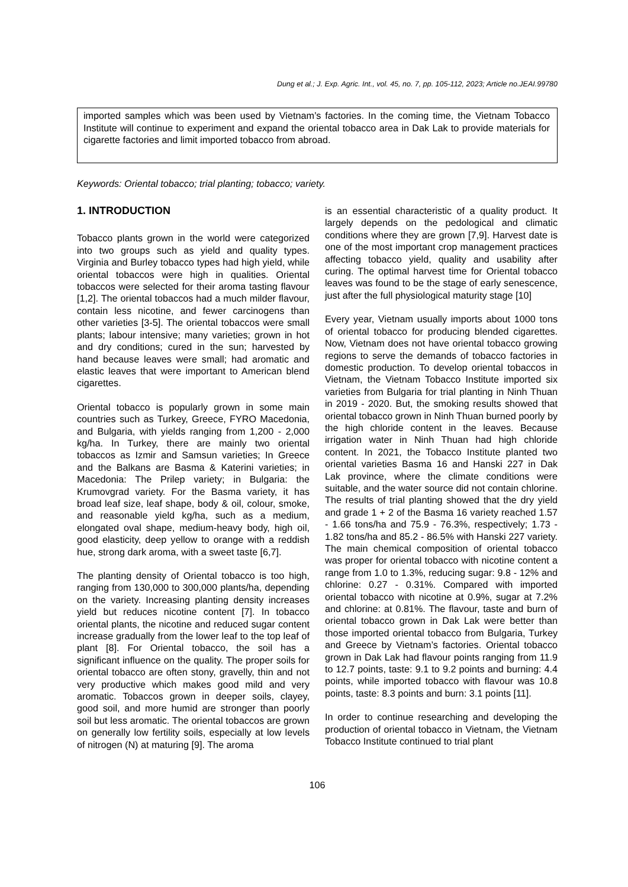Dung et al.; J. Exp. Agric. Int., vol. 45, no. 7, pp. 105-112, 2023; Article no.JEAI.99780
imported samples which was been used by Vietnam’s factories. In the coming time, the Vietnam Tobacco Institute will continue to experiment and expand the oriental tobacco area in Dak Lak to provide materials for cigarette factories and limit imported tobacco from abroad.
Keywords: Oriental tobacco; trial planting; tobacco; variety.
1. INTRODUCTION
Tobacco plants grown in the world were categorized into two groups such as yield and quality types. Virginia and Burley tobacco types had high yield, while oriental tobaccos were high in qualities. Oriental tobaccos were selected for their aroma tasting flavour [1,2]. The oriental tobaccos had a much milder flavour, contain less nicotine, and fewer carcinogens than other varieties [3-5]. The oriental tobaccos were small plants; labour intensive; many varieties; grown in hot and dry conditions; cured in the sun; harvested by hand because leaves were small; had aromatic and elastic leaves that were important to American blend cigarettes.
Oriental tobacco is popularly grown in some main countries such as Turkey, Greece, FYRO Macedonia, and Bulgaria, with yields ranging from 1,200 - 2,000 kg/ha. In Turkey, there are mainly two oriental tobaccos as Izmir and Samsun varieties; In Greece and the Balkans are Basma & Katerini varieties; in Macedonia: The Prilep variety; in Bulgaria: the Krumovgrad variety. For the Basma variety, it has broad leaf size, leaf shape, body & oil, colour, smoke, and reasonable yield kg/ha, such as a medium, elongated oval shape, medium-heavy body, high oil, good elasticity, deep yellow to orange with a reddish hue, strong dark aroma, with a sweet taste [6,7].
The planting density of Oriental tobacco is too high, ranging from 130,000 to 300,000 plants/ha, depending on the variety. Increasing planting density increases yield but reduces nicotine content [7]. In tobacco oriental plants, the nicotine and reduced sugar content increase gradually from the lower leaf to the top leaf of plant [8]. For Oriental tobacco, the soil has a significant influence on the quality. The proper soils for oriental tobacco are often stony, gravelly, thin and not very productive which makes good mild and very aromatic. Tobaccos grown in deeper soils, clayey, good soil, and more humid are stronger than poorly soil but less aromatic. The oriental tobaccos are grown on generally low fertility soils, especially at low levels of nitrogen (N) at maturing [9]. The aroma
is an essential characteristic of a quality product. It largely depends on the pedological and climatic conditions where they are grown [7,9]. Harvest date is one of the most important crop management practices affecting tobacco yield, quality and usability after curing. The optimal harvest time for Oriental tobacco leaves was found to be the stage of early senescence, just after the full physiological maturity stage [10]
Every year, Vietnam usually imports about 1000 tons of oriental tobacco for producing blended cigarettes. Now, Vietnam does not have oriental tobacco growing regions to serve the demands of tobacco factories in domestic production. To develop oriental tobaccos in Vietnam, the Vietnam Tobacco Institute imported six varieties from Bulgaria for trial planting in Ninh Thuan in 2019 - 2020. But, the smoking results showed that oriental tobacco grown in Ninh Thuan burned poorly by the high chloride content in the leaves. Because irrigation water in Ninh Thuan had high chloride content. In 2021, the Tobacco Institute planted two oriental varieties Basma 16 and Hanski 227 in Dak Lak province, where the climate conditions were suitable, and the water source did not contain chlorine. The results of trial planting showed that the dry yield and grade 1 + 2 of the Basma 16 variety reached 1.57 - 1.66 tons/ha and 75.9 - 76.3%, respectively; 1.73 - 1.82 tons/ha and 85.2 - 86.5% with Hanski 227 variety. The main chemical composition of oriental tobacco was proper for oriental tobacco with nicotine content a range from 1.0 to 1.3%, reducing sugar: 9.8 - 12% and chlorine: 0.27 - 0.31%. Compared with imported oriental tobacco with nicotine at 0.9%, sugar at 7.2% and chlorine: at 0.81%. The flavour, taste and burn of oriental tobacco grown in Dak Lak were better than those imported oriental tobacco from Bulgaria, Turkey and Greece by Vietnam’s factories. Oriental tobacco grown in Dak Lak had flavour points ranging from 11.9 to 12.7 points, taste: 9.1 to 9.2 points and burning: 4.4 points, while imported tobacco with flavour was 10.8 points, taste: 8.3 points and burn: 3.1 points [11].
In order to continue researching and developing the production of oriental tobacco in Vietnam, the Vietnam Tobacco Institute continued to trial plant
106